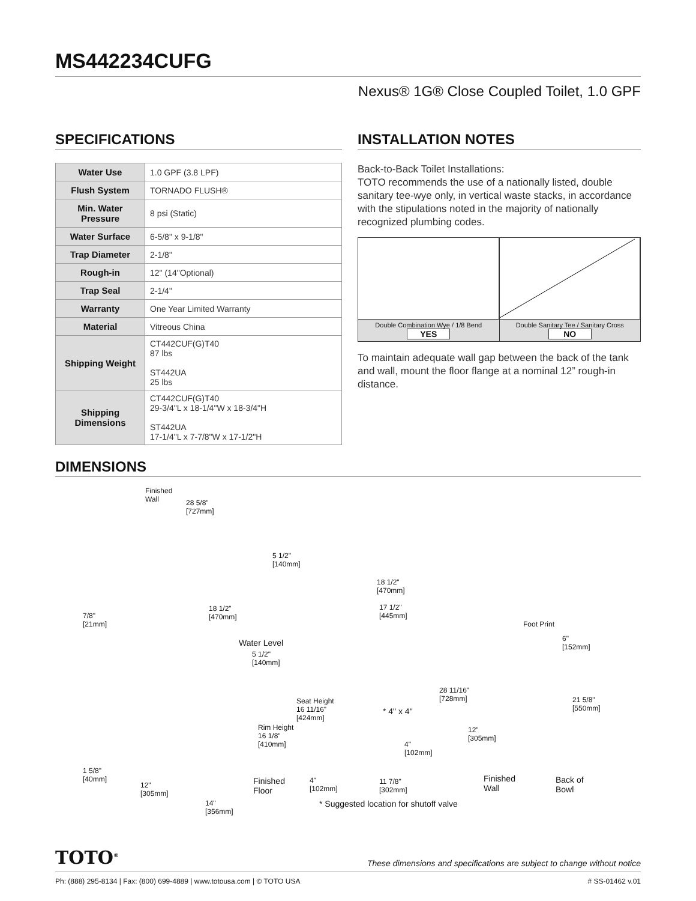MS442234CUFG
Nexus® 1G® Close Coupled Toilet, 1.0 GPF
SPECIFICATIONS
| Water Use | 1.0 GPF (3.8 LPF) |
| Flush System | TORNADO FLUSH® |
| Min. Water Pressure | 8 psi (Static) |
| Water Surface | 6-5/8" x 9-1/8" |
| Trap Diameter | 2-1/8" |
| Rough-in | 12" (14"Optional) |
| Trap Seal | 2-1/4" |
| Warranty | One Year Limited Warranty |
| Material | Vitreous China |
| Shipping Weight | CT442CUF(G)T40 87 lbs ST442UA 25 lbs |
| Shipping Dimensions | CT442CUF(G)T40 29-3/4"L x 18-1/4"W x 18-3/4"H ST442UA 17-1/4"L x 7-7/8"W x 17-1/2"H |
INSTALLATION NOTES
Back-to-Back Toilet Installations:
TOTO recommends the use of a nationally listed, double sanitary tee-wye only, in vertical waste stacks, in accordance with the stipulations noted in the majority of nationally recognized plumbing codes.
Double Combination Wye / 1/8 Bend
YES
Double Sanitary Tee / Sanitary Cross
NO
To maintain adequate wall gap between the back of the tank and wall, mount the floor flange at a nominal 12” rough-in distance.
DIMENSIONS
Finished
Wall 28 5/8"
[727mm]
5 1/2"
[140mm]
7/8"
[21mm]
18 1/2"
[470mm]
18 1/2"
[470mm]
17 1/2"
[445mm]
Foot Print
6"
[152mm] Water Level
5 1/2"
[140mm]
28 11/16"
[728mm] 21 5/8"
[550mm]
Seat Height
16 11/16"
[424mm]
* 4" x 4"
Rim Height
16 1/8"
[410mm]
12"
[305mm]
4"
[102mm]
1 5/8"
[40mm] Finished
Floor
4"
[102mm]
11 7/8"
[302mm]
Finished
Wall
Back of
Bowl 12"
[305mm]
* Suggested location for shutoff valve 14"
[356mm]
TOTO<sup>®</sup> These dimensions and specifications are subject to change without notice
Ph: (888) 295-8134 | Fax: (800) 699-4889 | www.totousa.com | © TOTO USA # SS-01462 v.01